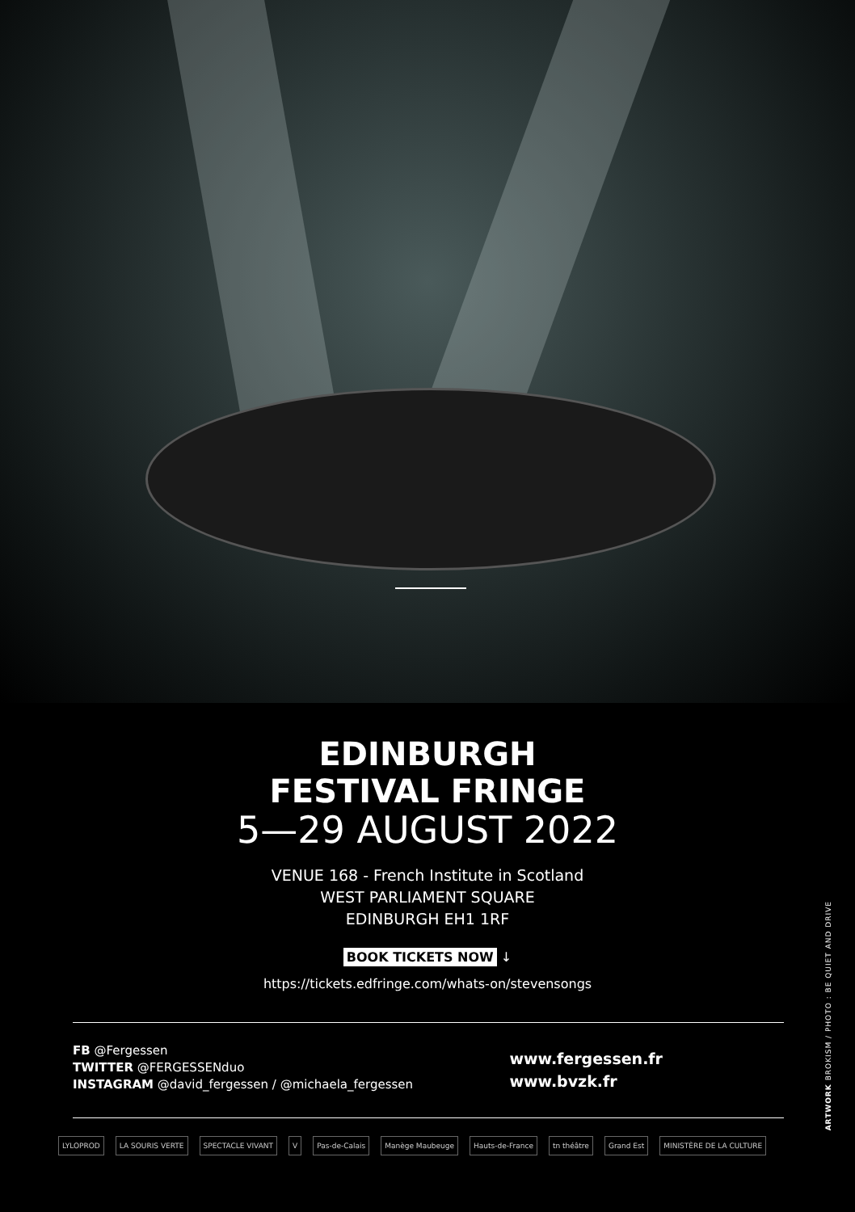EDINBURGH
FESTIVAL FRINGE
5—29 AUGUST 2022
VENUE 168 - French Institute in Scotland
WEST PARLIAMENT SQUARE
EDINBURGH EH1 1RF
BOOK TICKETS NOW ↓
https://tickets.edfringe.com/whats-on/stevensongs
FB @Fergessen
TWITTER @FERGESSENduo
INSTAGRAM @david_fergessen / @michaela_fergessen
www.fergessen.fr
www.bvzk.fr
LYLOPROD LA SOURIS VERTE SPECTACLE VIVANT V Pas-de-Calais Manège Maubeuge Hauts-de-France tn théâtre Grand Est MINISTÈRE DE LA CULTURE
ARTWORK BROKISM / PHOTO : BE QUIET AND DRIVE